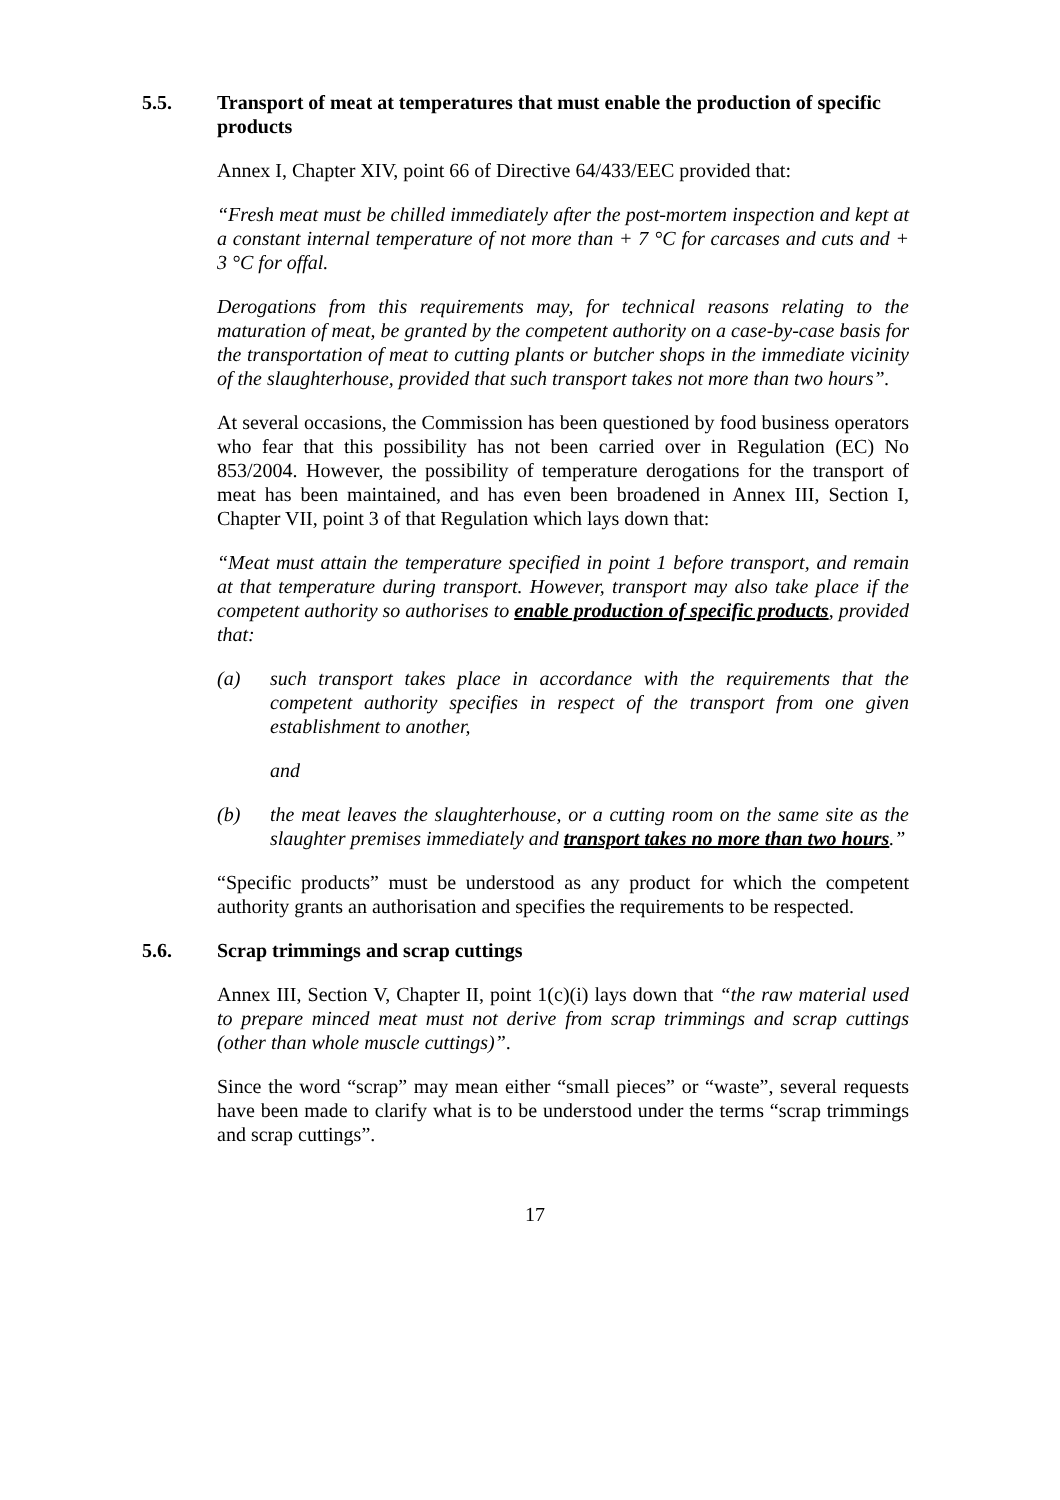5.5. Transport of meat at temperatures that must enable the production of specific products
Annex I, Chapter XIV, point 66 of Directive 64/433/EEC provided that:
“Fresh meat must be chilled immediately after the post-mortem inspection and kept at a constant internal temperature of not more than + 7 °C for carcases and cuts and + 3 °C for offal.
Derogations from this requirements may, for technical reasons relating to the maturation of meat, be granted by the competent authority on a case-by-case basis for the transportation of meat to cutting plants or butcher shops in the immediate vicinity of the slaughterhouse, provided that such transport takes not more than two hours”.
At several occasions, the Commission has been questioned by food business operators who fear that this possibility has not been carried over in Regulation (EC) No 853/2004. However, the possibility of temperature derogations for the transport of meat has been maintained, and has even been broadened in Annex III, Section I, Chapter VII, point 3 of that Regulation which lays down that:
“Meat must attain the temperature specified in point 1 before transport, and remain at that temperature during transport. However, transport may also take place if the competent authority so authorises to enable production of specific products, provided that:
(a) such transport takes place in accordance with the requirements that the competent authority specifies in respect of the transport from one given establishment to another,
and
(b) the meat leaves the slaughterhouse, or a cutting room on the same site as the slaughter premises immediately and transport takes no more than two hours.”
“Specific products” must be understood as any product for which the competent authority grants an authorisation and specifies the requirements to be respected.
5.6. Scrap trimmings and scrap cuttings
Annex III, Section V, Chapter II, point 1(c)(i) lays down that “the raw material used to prepare minced meat must not derive from scrap trimmings and scrap cuttings (other than whole muscle cuttings)”.
Since the word “scrap” may mean either “small pieces” or “waste”, several requests have been made to clarify what is to be understood under the terms “scrap trimmings and scrap cuttings”.
17